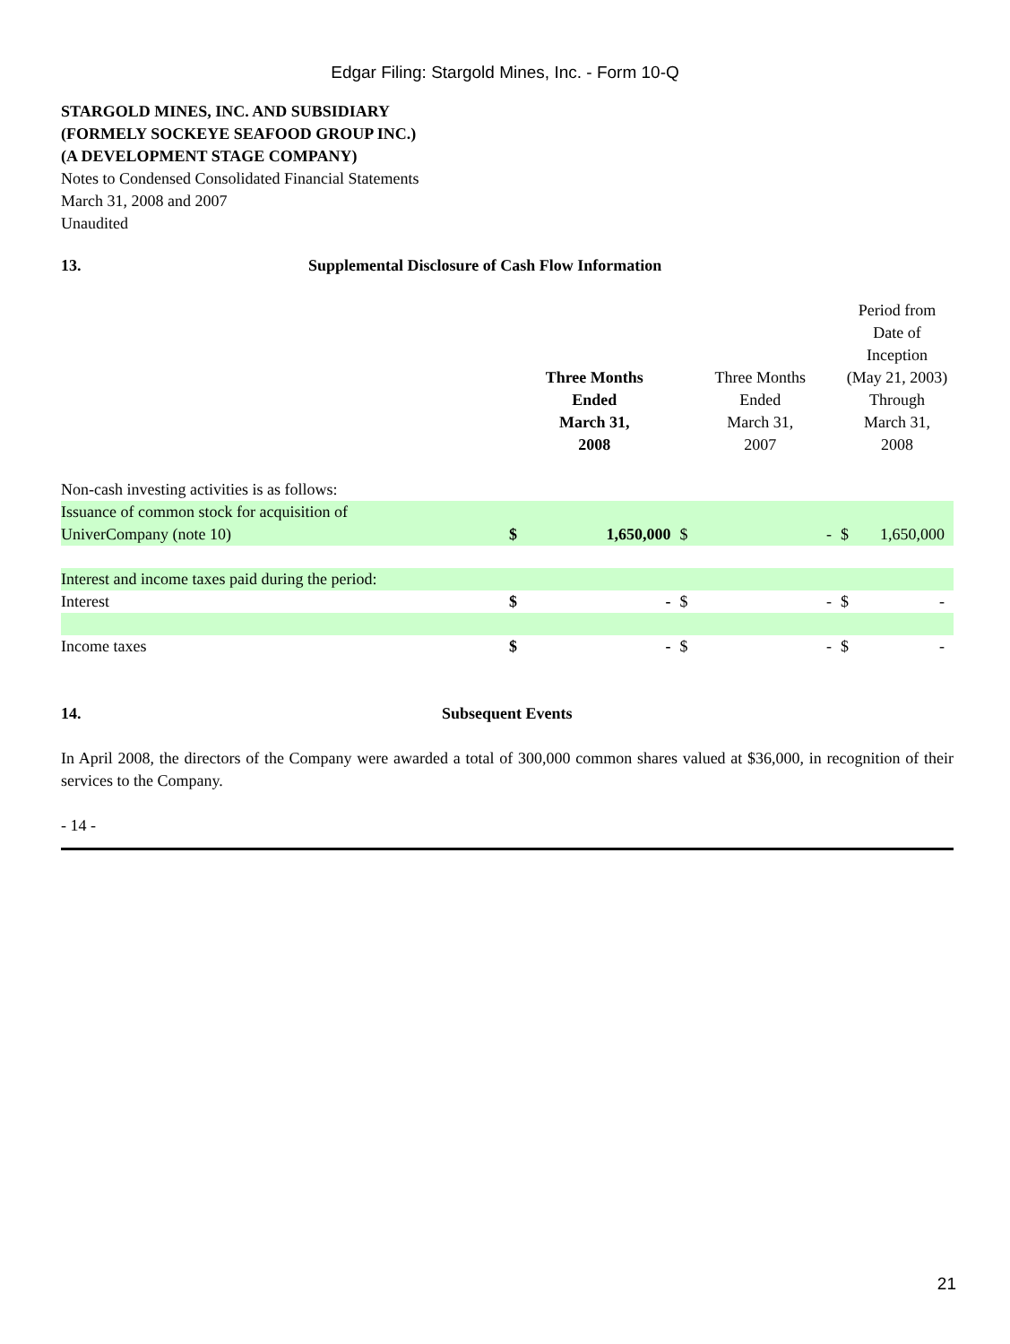Edgar Filing: Stargold Mines, Inc. - Form 10-Q
STARGOLD MINES, INC. AND SUBSIDIARY
(FORMELY SOCKEYE SEAFOOD GROUP INC.)
(A DEVELOPMENT STAGE COMPANY)
Notes to Condensed Consolidated Financial Statements
March 31, 2008 and 2007
Unaudited
13. Supplemental Disclosure of Cash Flow Information
| | Three Months Ended March 31, 2008 | | Three Months Ended March 31, 2007 | | Period from Date of Inception (May 21, 2003) Through March 31, 2008 | |
| --- | --- | --- | --- | --- | --- | --- |
| Non-cash investing activities is as follows: | | | | | | |
| Issuance of common stock for acquisition of UniverCompany (note 10) | $ | 1,650,000 | $ | - | $ | 1,650,000 |
| Interest and income taxes paid during the period: | | | | | | |
| Interest | $ | - | $ | - | $ | - |
| Income taxes | $ | - | $ | - | $ | - |
14. Subsequent Events
In April 2008, the directors of the Company were awarded a total of 300,000 common shares valued at $36,000, in recognition of their services to the Company.
- 14 -
21